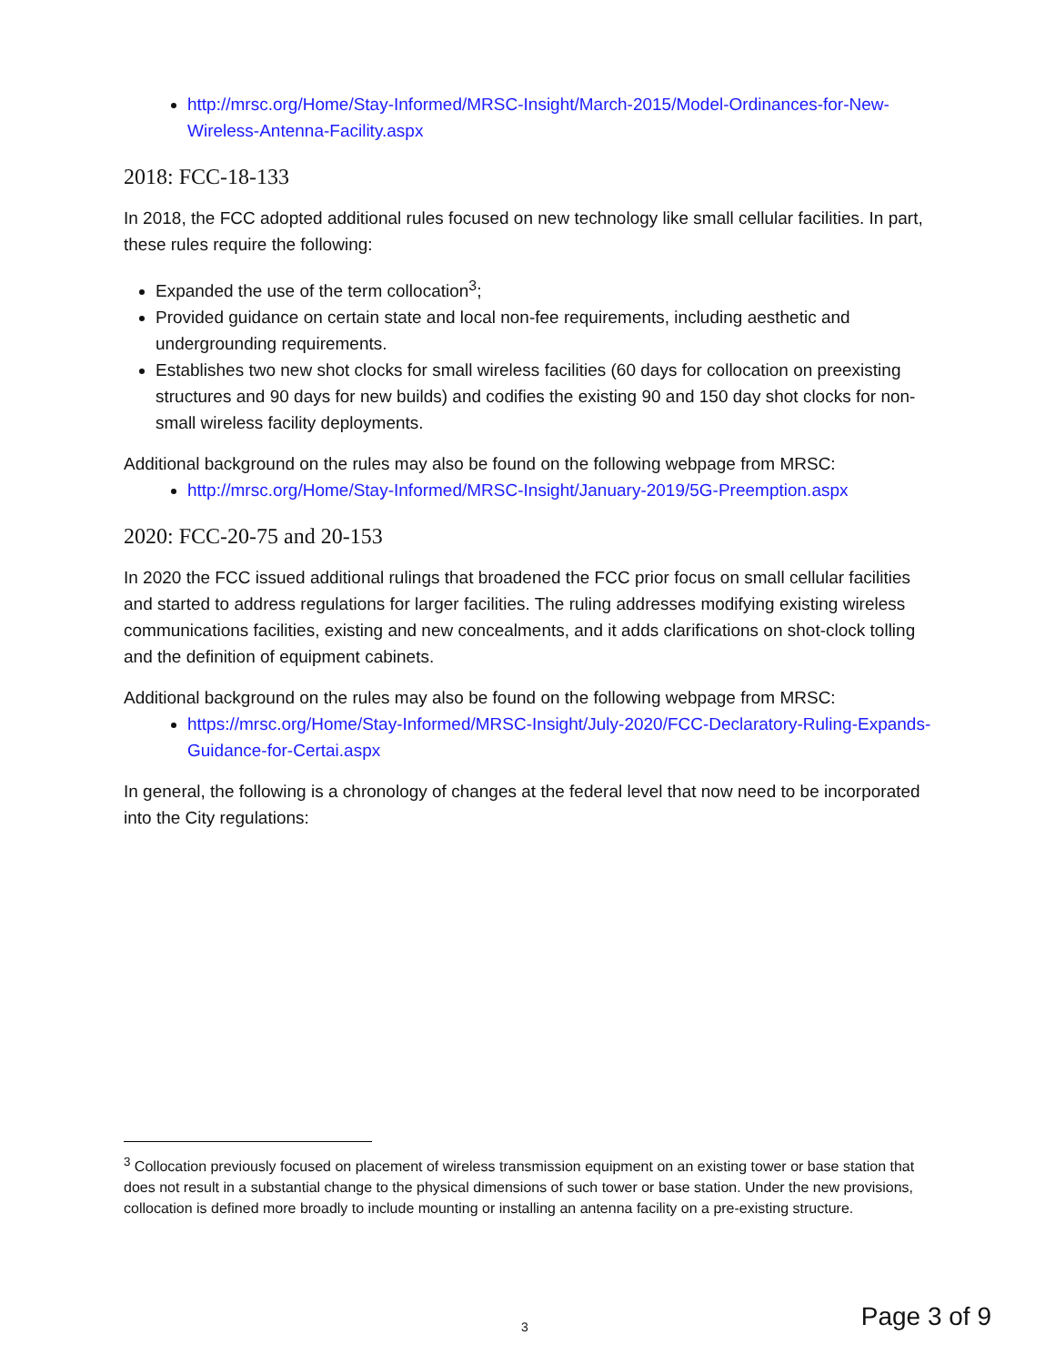http://mrsc.org/Home/Stay-Informed/MRSC-Insight/March-2015/Model-Ordinances-for-New-Wireless-Antenna-Facility.aspx
2018: FCC-18-133
In 2018, the FCC adopted additional rules focused on new technology like small cellular facilities. In part, these rules require the following:
Expanded the use of the term collocation<sup>3</sup>;
Provided guidance on certain state and local non-fee requirements, including aesthetic and undergrounding requirements.
Establishes two new shot clocks for small wireless facilities (60 days for collocation on preexisting structures and 90 days for new builds) and codifies the existing 90 and 150 day shot clocks for non-small wireless facility deployments.
Additional background on the rules may also be found on the following webpage from MRSC:
http://mrsc.org/Home/Stay-Informed/MRSC-Insight/January-2019/5G-Preemption.aspx
2020: FCC-20-75 and 20-153
In 2020 the FCC issued additional rulings that broadened the FCC prior focus on small cellular facilities and started to address regulations for larger facilities. The ruling addresses modifying existing wireless communications facilities, existing and new concealments, and it adds clarifications on shot-clock tolling and the definition of equipment cabinets.
Additional background on the rules may also be found on the following webpage from MRSC:
https://mrsc.org/Home/Stay-Informed/MRSC-Insight/July-2020/FCC-Declaratory-Ruling-Expands-Guidance-for-Certai.aspx
In general, the following is a chronology of changes at the federal level that now need to be incorporated into the City regulations:
<sup>3</sup> Collocation previously focused on placement of wireless transmission equipment on an existing tower or base station that does not result in a substantial change to the physical dimensions of such tower or base station. Under the new provisions, collocation is defined more broadly to include mounting or installing an antenna facility on a pre-existing structure.
3 Page 3 of 9